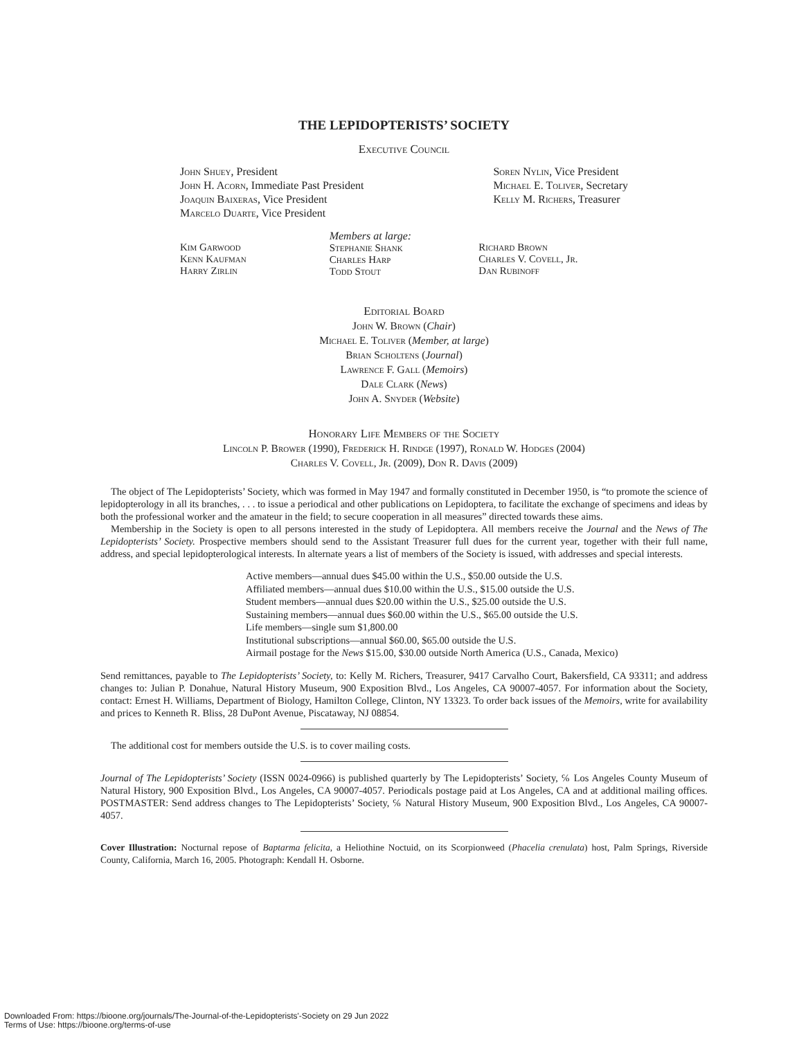THE LEPIDOPTERISTS’ SOCIETY
Executive Council
John Shuey, President
John H. Acorn, Immediate Past President
Joaquin Baixeras, Vice President
Marcelo Duarte, Vice President
Soren Nylin, Vice President
Michael E. Toliver, Secretary
Kelly M. Richers, Treasurer
Kim Garwood
Kenn Kaufman
Harry Zirlin
Members at large:
Stephanie Shank
Charles Harp
Todd Stout
Richard Brown
Charles V. Covell, Jr.
Dan Rubinoff
Editorial Board
John W. Brown (Chair)
Michael E. Toliver (Member, at large)
Brian Scholtens (Journal)
Lawrence F. Gall (Memoirs)
Dale Clark (News)
John A. Snyder (Website)
Honorary Life Members of the Society
Lincoln P. Brower (1990), Frederick H. Rindge (1997), Ronald W. Hodges (2004)
Charles V. Covell, Jr. (2009), Don R. Davis (2009)
The object of The Lepidopterists’ Society, which was formed in May 1947 and formally constituted in December 1950, is “to promote the science of lepidopterology in all its branches, . . . to issue a periodical and other publications on Lepidoptera, to facilitate the exchange of specimens and ideas by both the professional worker and the amateur in the field; to secure cooperation in all measures” directed towards these aims.
Membership in the Society is open to all persons interested in the study of Lepidoptera. All members receive the Journal and the News of The Lepidopterists’ Society. Prospective members should send to the Assistant Treasurer full dues for the current year, together with their full name, address, and special lepidopterological interests. In alternate years a list of members of the Society is issued, with addresses and special interests.
Active members—annual dues $45.00 within the U.S., $50.00 outside the U.S.
Affiliated members—annual dues $10.00 within the U.S., $15.00 outside the U.S.
Student members—annual dues $20.00 within the U.S., $25.00 outside the U.S.
Sustaining members—annual dues $60.00 within the U.S., $65.00 outside the U.S.
Life members—single sum $1,800.00
Institutional subscriptions—annual $60.00, $65.00 outside the U.S.
Airmail postage for the News $15.00, $30.00 outside North America (U.S., Canada, Mexico)
Send remittances, payable to The Lepidopterists’ Society, to: Kelly M. Richers, Treasurer, 9417 Carvalho Court, Bakersfield, CA 93311; and address changes to: Julian P. Donahue, Natural History Museum, 900 Exposition Blvd., Los Angeles, CA 90007-4057. For information about the Society, contact: Ernest H. Williams, Department of Biology, Hamilton College, Clinton, NY 13323. To order back issues of the Memoirs, write for availability and prices to Kenneth R. Bliss, 28 DuPont Avenue, Piscataway, NJ 08854.
The additional cost for members outside the U.S. is to cover mailing costs.
Journal of The Lepidopterists’ Society (ISSN 0024-0966) is published quarterly by The Lepidopterists’ Society, ℅ Los Angeles County Museum of Natural History, 900 Exposition Blvd., Los Angeles, CA 90007-4057. Periodicals postage paid at Los Angeles, CA and at additional mailing offices. POSTMASTER: Send address changes to The Lepidopterists’ Society, ℅ Natural History Museum, 900 Exposition Blvd., Los Angeles, CA 90007-4057.
Cover Illustration: Nocturnal repose of Baptarma felicita, a Heliothine Noctuid, on its Scorpionweed (Phacelia crenulata) host, Palm Springs, Riverside County, California, March 16, 2005. Photograph: Kendall H. Osborne.
Downloaded From: https://bioone.org/journals/The-Journal-of-the-Lepidopterists'-Society on 29 Jun 2022
Terms of Use: https://bioone.org/terms-of-use